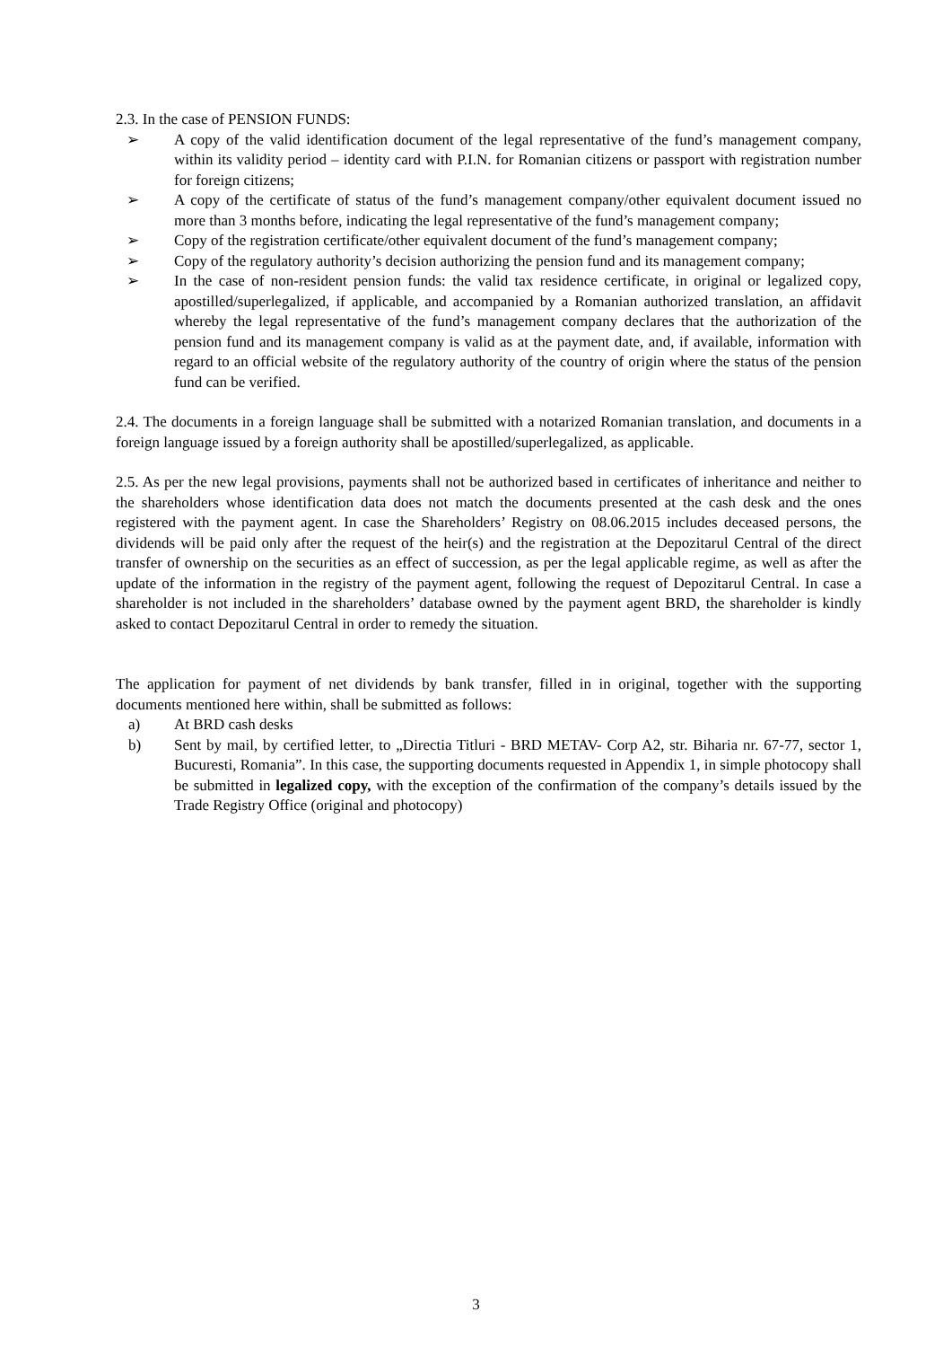2.3. In the case of PENSION FUNDS:
➢ A copy of the valid identification document of the legal representative of the fund’s management company, within its validity period – identity card with P.I.N. for Romanian citizens or passport with registration number for foreign citizens;
➢ A copy of the certificate of status of the fund’s management company/other equivalent document issued no more than 3 months before, indicating the legal representative of the fund’s management company;
➢ Copy of the registration certificate/other equivalent document of the fund’s management company;
➢ Copy of the regulatory authority’s decision authorizing the pension fund and its management company;
➢ In the case of non-resident pension funds: the valid tax residence certificate, in original or legalized copy, apostilled/superlegalized, if applicable, and accompanied by a Romanian authorized translation, an affidavit whereby the legal representative of the fund’s management company declares that the authorization of the pension fund and its management company is valid as at the payment date, and, if available, information with regard to an official website of the regulatory authority of the country of origin where the status of the pension fund can be verified.
2.4. The documents in a foreign language shall be submitted with a notarized Romanian translation, and documents in a foreign language issued by a foreign authority shall be apostilled/superlegalized, as applicable.
2.5. As per the new legal provisions, payments shall not be authorized based in certificates of inheritance and neither to the shareholders whose identification data does not match the documents presented at the cash desk and the ones registered with the payment agent. In case the Shareholders’ Registry on 08.06.2015 includes deceased persons, the dividends will be paid only after the request of the heir(s) and the registration at the Depozitarul Central of the direct transfer of ownership on the securities as an effect of succession, as per the legal applicable regime, as well as after the update of the information in the registry of the payment agent, following the request of Depozitarul Central. In case a shareholder is not included in the shareholders’ database owned by the payment agent BRD, the shareholder is kindly asked to contact Depozitarul Central in order to remedy the situation.
The application for payment of net dividends by bank transfer, filled in in original, together with the supporting documents mentioned here within, shall be submitted as follows:
a) At BRD cash desks
b) Sent by mail, by certified letter, to „Directia Titluri - BRD METAV- Corp A2, str. Biharia nr. 67-77, sector 1, Bucuresti, Romania”. In this case, the supporting documents requested in Appendix 1, in simple photocopy shall be submitted in legalized copy, with the exception of the confirmation of the company’s details issued by the Trade Registry Office (original and photocopy)
3